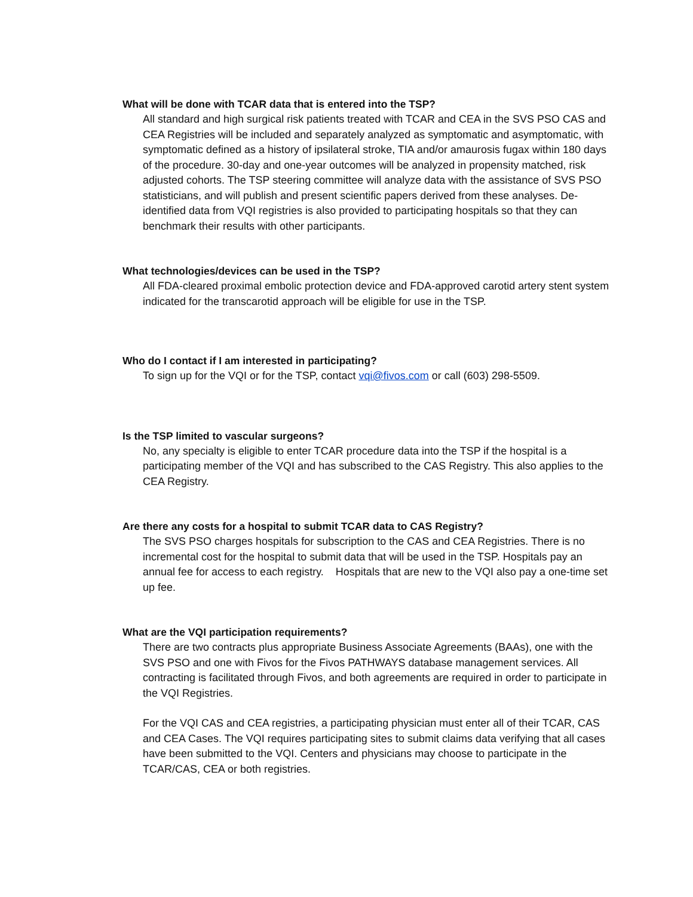What will be done with TCAR data that is entered into the TSP?
All standard and high surgical risk patients treated with TCAR and CEA in the SVS PSO CAS and CEA Registries will be included and separately analyzed as symptomatic and asymptomatic, with symptomatic defined as a history of ipsilateral stroke, TIA and/or amaurosis fugax within 180 days of the procedure. 30-day and one-year outcomes will be analyzed in propensity matched, risk adjusted cohorts. The TSP steering committee will analyze data with the assistance of SVS PSO statisticians, and will publish and present scientific papers derived from these analyses. De-identified data from VQI registries is also provided to participating hospitals so that they can benchmark their results with other participants.
What technologies/devices can be used in the TSP?
All FDA-cleared proximal embolic protection device and FDA-approved carotid artery stent system indicated for the transcarotid approach will be eligible for use in the TSP.
Who do I contact if I am interested in participating?
To sign up for the VQI or for the TSP, contact vqi@fivos.com or call (603) 298-5509.
Is the TSP limited to vascular surgeons?
No, any specialty is eligible to enter TCAR procedure data into the TSP if the hospital is a participating member of the VQI and has subscribed to the CAS Registry. This also applies to the CEA Registry.
Are there any costs for a hospital to submit TCAR data to CAS Registry?
The SVS PSO charges hospitals for subscription to the CAS and CEA Registries. There is no incremental cost for the hospital to submit data that will be used in the TSP. Hospitals pay an annual fee for access to each registry. Hospitals that are new to the VQI also pay a one-time set up fee.
What are the VQI participation requirements?
There are two contracts plus appropriate Business Associate Agreements (BAAs), one with the SVS PSO and one with Fivos for the Fivos PATHWAYS database management services. All contracting is facilitated through Fivos, and both agreements are required in order to participate in the VQI Registries.
For the VQI CAS and CEA registries, a participating physician must enter all of their TCAR, CAS and CEA Cases. The VQI requires participating sites to submit claims data verifying that all cases have been submitted to the VQI. Centers and physicians may choose to participate in the TCAR/CAS, CEA or both registries.